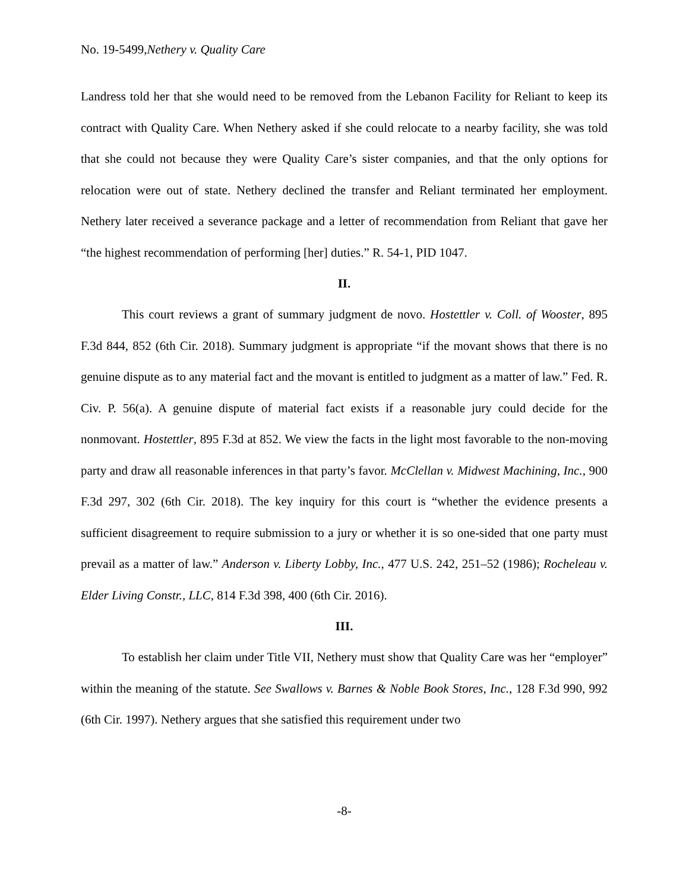No. 19-5499,Nethery v. Quality Care
Landress told her that she would need to be removed from the Lebanon Facility for Reliant to keep its contract with Quality Care. When Nethery asked if she could relocate to a nearby facility, she was told that she could not because they were Quality Care’s sister companies, and that the only options for relocation were out of state. Nethery declined the transfer and Reliant terminated her employment. Nethery later received a severance package and a letter of recommendation from Reliant that gave her “the highest recommendation of performing [her] duties.” R. 54-1, PID 1047.
II.
This court reviews a grant of summary judgment de novo. Hostettler v. Coll. of Wooster, 895 F.3d 844, 852 (6th Cir. 2018). Summary judgment is appropriate “if the movant shows that there is no genuine dispute as to any material fact and the movant is entitled to judgment as a matter of law.” Fed. R. Civ. P. 56(a). A genuine dispute of material fact exists if a reasonable jury could decide for the nonmovant. Hostettler, 895 F.3d at 852. We view the facts in the light most favorable to the non-moving party and draw all reasonable inferences in that party’s favor. McClellan v. Midwest Machining, Inc., 900 F.3d 297, 302 (6th Cir. 2018). The key inquiry for this court is “whether the evidence presents a sufficient disagreement to require submission to a jury or whether it is so one-sided that one party must prevail as a matter of law.” Anderson v. Liberty Lobby, Inc., 477 U.S. 242, 251–52 (1986); Rocheleau v. Elder Living Constr., LLC, 814 F.3d 398, 400 (6th Cir. 2016).
III.
To establish her claim under Title VII, Nethery must show that Quality Care was her “employer” within the meaning of the statute. See Swallows v. Barnes & Noble Book Stores, Inc., 128 F.3d 990, 992 (6th Cir. 1997). Nethery argues that she satisfied this requirement under two
-8-